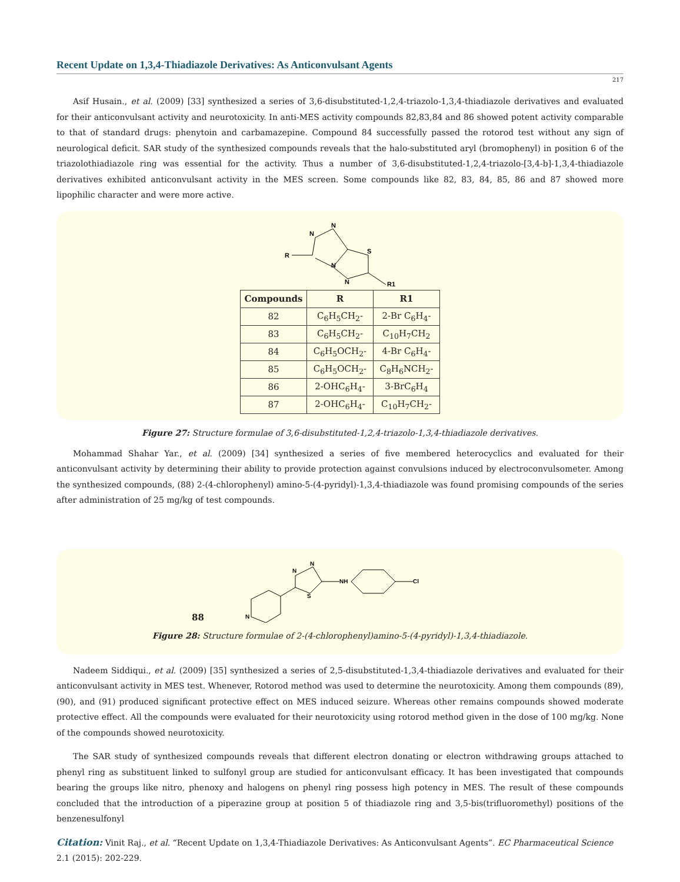Recent Update on 1,3,4-Thiadiazole Derivatives: As Anticonvulsant Agents
217
Asif Husain., et al. (2009) [33] synthesized a series of 3,6-disubstituted-1,2,4-triazolo-1,3,4-thiadiazole derivatives and evaluated for their anticonvulsant activity and neurotoxicity. In anti-MES activity compounds 82,83,84 and 86 showed potent activity comparable to that of standard drugs: phenytoin and carbamazepine. Compound 84 successfully passed the rotorod test without any sign of neurological deficit. SAR study of the synthesized compounds reveals that the halo-substituted aryl (bromophenyl) in position 6 of the triazolothiadiazole ring was essential for the activity. Thus a number of 3,6-disubstituted-1,2,4-triazolo-[3,4-b]-1,3,4-thiadiazole derivatives exhibited anticonvulsant activity in the MES screen. Some compounds like 82, 83, 84, 85, 86 and 87 showed more lipophilic character and were more active.
R
N
N
S
N
N
R1
| Compounds | R | R1 |
| --- | --- | --- |
| 82 | C<sub>6</sub>H<sub>5</sub>CH<sub>2</sub>- | 2-Br C<sub>6</sub>H<sub>4</sub>- |
| 83 | C<sub>6</sub>H<sub>5</sub>CH<sub>2</sub>- | C<sub>10</sub>H<sub>7</sub>CH<sub>2</sub> |
| 84 | C<sub>6</sub>H<sub>5</sub>OCH<sub>2</sub>- | 4-Br C<sub>6</sub>H<sub>4</sub>- |
| 85 | C<sub>6</sub>H<sub>5</sub>OCH<sub>2</sub>- | C<sub>8</sub>H<sub>6</sub>NCH<sub>2</sub>- |
| 86 | 2-OHC<sub>6</sub>H<sub>4</sub>- | 3-BrC<sub>6</sub>H<sub>4</sub> |
| 87 | 2-OHC<sub>6</sub>H<sub>4</sub>- | C<sub>10</sub>H<sub>7</sub>CH<sub>2</sub>- |
Figure 27: Structure formulae of 3,6-disubstituted-1,2,4-triazolo-1,3,4-thiadiazole derivatives.
Mohammad Shahar Yar., et al. (2009) [34] synthesized a series of five membered heterocyclics and evaluated for their anticonvulsant activity by determining their ability to provide protection against convulsions induced by electroconvulsometer. Among the synthesized compounds, (88) 2-(4-chlorophenyl) amino-5-(4-pyridyl)-1,3,4-thiadiazole was found promising compounds of the series after administration of 25 mg/kg of test compounds.
88
N
N
S
NH
Cl
N
Figure 28: Structure formulae of 2-(4-chlorophenyl)amino-5-(4-pyridyl)-1,3,4-thiadiazole.
Nadeem Siddiqui., et al. (2009) [35] synthesized a series of 2,5-disubstituted-1,3,4-thiadiazole derivatives and evaluated for their anticonvulsant activity in MES test. Whenever, Rotorod method was used to determine the neurotoxicity. Among them compounds (89), (90), and (91) produced significant protective effect on MES induced seizure. Whereas other remains compounds showed moderate protective effect. All the compounds were evaluated for their neurotoxicity using rotorod method given in the dose of 100 mg/kg. None of the compounds showed neurotoxicity.
The SAR study of synthesized compounds reveals that different electron donating or electron withdrawing groups attached to phenyl ring as substituent linked to sulfonyl group are studied for anticonvulsant efficacy. It has been investigated that compounds bearing the groups like nitro, phenoxy and halogens on phenyl ring possess high potency in MES. The result of these compounds concluded that the introduction of a piperazine group at position 5 of thiadiazole ring and 3,5-bis(trifluoromethyl) positions of the benzenesulfonyl
Citation: Vinit Raj., et al. “Recent Update on 1,3,4-Thiadiazole Derivatives: As Anticonvulsant Agents”. EC Pharmaceutical Science 2.1 (2015): 202-229.